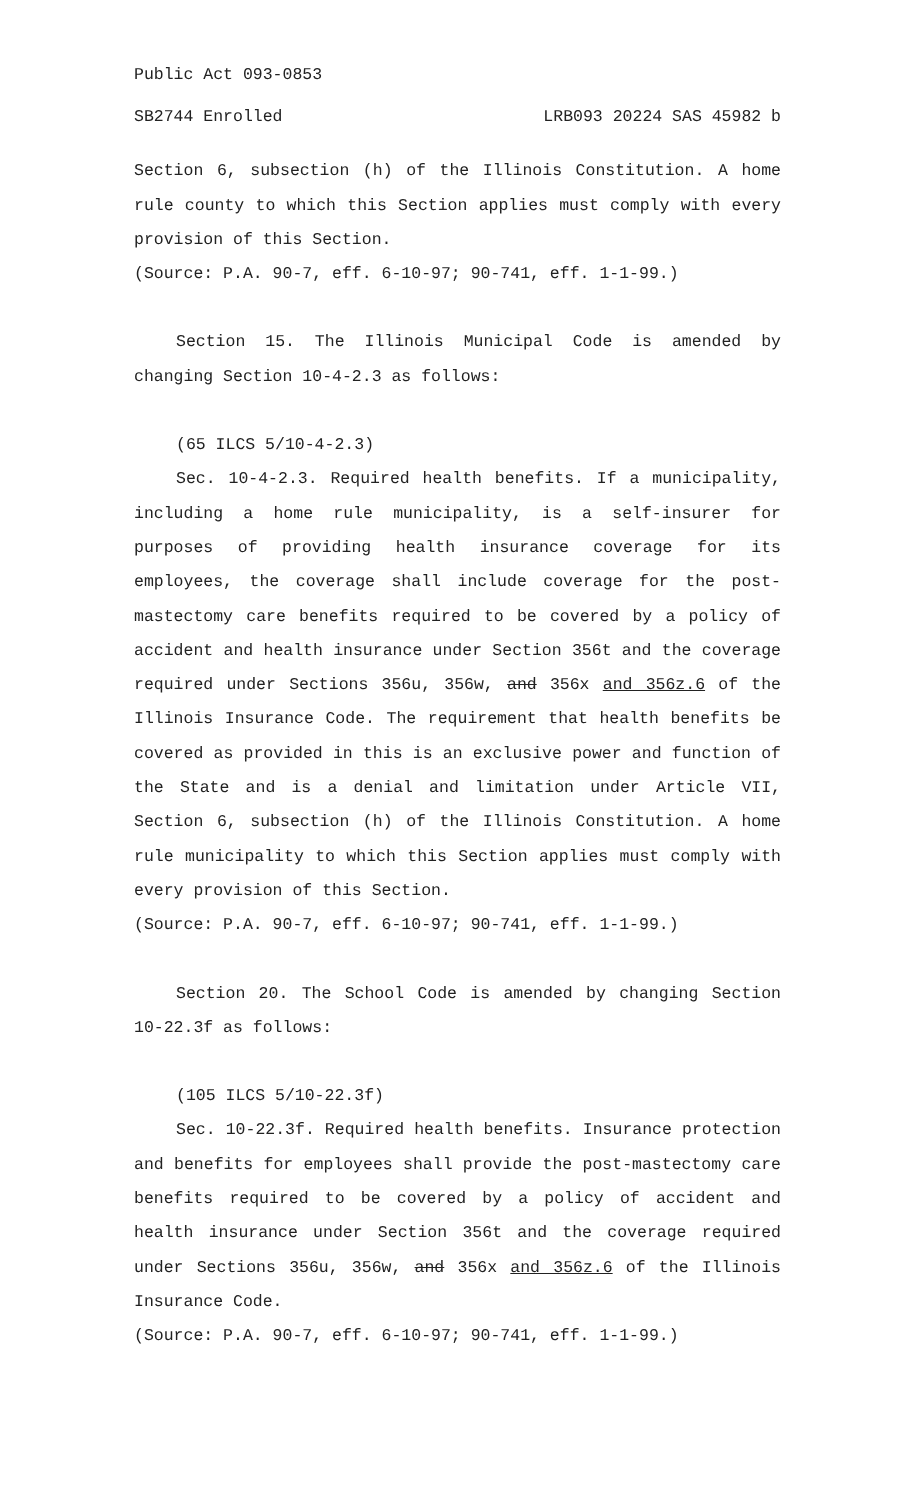Public Act 093-0853
SB2744 Enrolled LRB093 20224 SAS 45982 b
Section 6, subsection (h) of the Illinois Constitution. A home rule county to which this Section applies must comply with every provision of this Section.
(Source: P.A. 90-7, eff. 6-10-97; 90-741, eff. 1-1-99.)
Section 15. The Illinois Municipal Code is amended by changing Section 10-4-2.3 as follows:
(65 ILCS 5/10-4-2.3)
Sec. 10-4-2.3. Required health benefits. If a municipality, including a home rule municipality, is a self-insurer for purposes of providing health insurance coverage for its employees, the coverage shall include coverage for the post-mastectomy care benefits required to be covered by a policy of accident and health insurance under Section 356t and the coverage required under Sections 356u, 356w, and 356x and 356z.6 of the Illinois Insurance Code. The requirement that health benefits be covered as provided in this is an exclusive power and function of the State and is a denial and limitation under Article VII, Section 6, subsection (h) of the Illinois Constitution. A home rule municipality to which this Section applies must comply with every provision of this Section.
(Source: P.A. 90-7, eff. 6-10-97; 90-741, eff. 1-1-99.)
Section 20. The School Code is amended by changing Section 10-22.3f as follows:
(105 ILCS 5/10-22.3f)
Sec. 10-22.3f. Required health benefits. Insurance protection and benefits for employees shall provide the post-mastectomy care benefits required to be covered by a policy of accident and health insurance under Section 356t and the coverage required under Sections 356u, 356w, and 356x and 356z.6 of the Illinois Insurance Code.
(Source: P.A. 90-7, eff. 6-10-97; 90-741, eff. 1-1-99.)